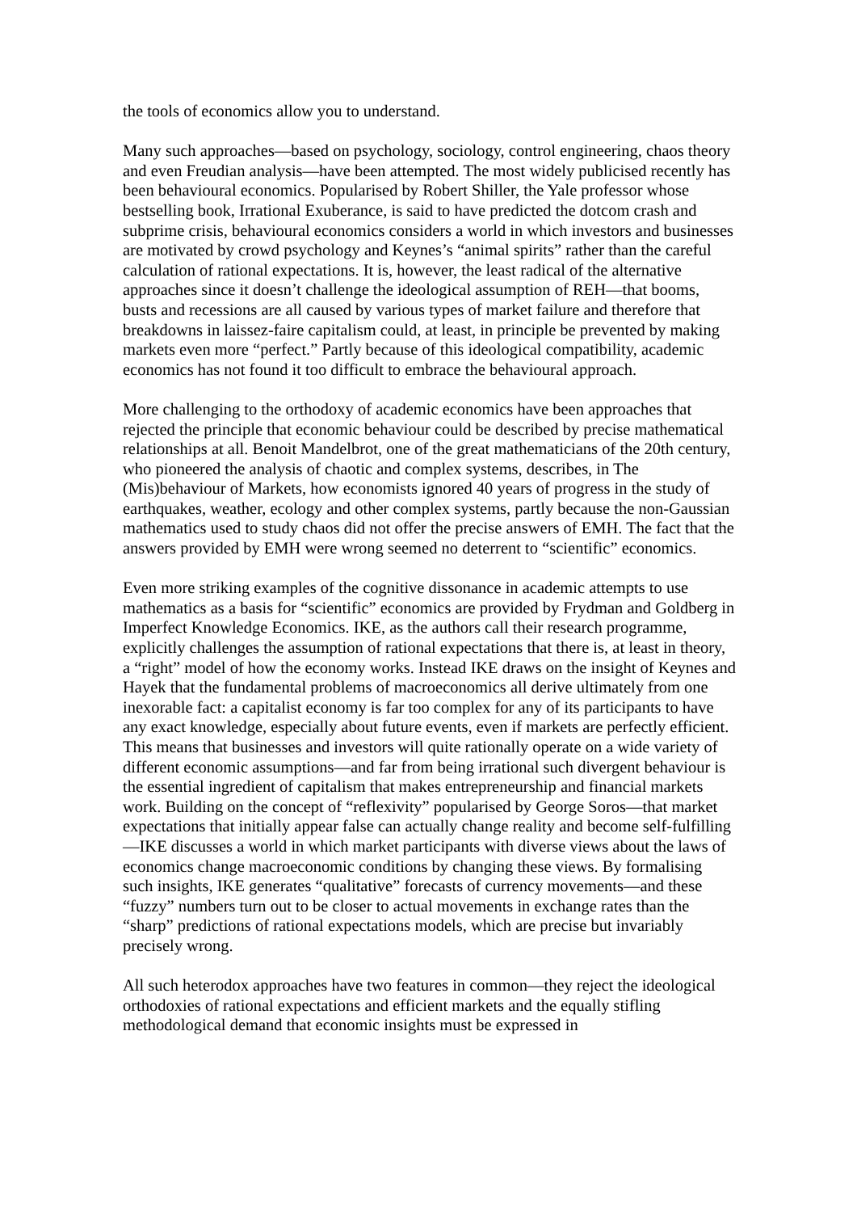the tools of economics allow you to understand.
Many such approaches—based on psychology, sociology, control engineering, chaos theory and even Freudian analysis—have been attempted. The most widely publicised recently has been behavioural economics. Popularised by Robert Shiller, the Yale professor whose bestselling book, Irrational Exuberance, is said to have predicted the dotcom crash and subprime crisis, behavioural economics considers a world in which investors and businesses are motivated by crowd psychology and Keynes’s “animal spirits” rather than the careful calculation of rational expectations. It is, however, the least radical of the alternative approaches since it doesn’t challenge the ideological assumption of REH—that booms, busts and recessions are all caused by various types of market failure and therefore that breakdowns in laissez-faire capitalism could, at least, in principle be prevented by making markets even more “perfect.” Partly because of this ideological compatibility, academic economics has not found it too difficult to embrace the behavioural approach.
More challenging to the orthodoxy of academic economics have been approaches that rejected the principle that economic behaviour could be described by precise mathematical relationships at all. Benoit Mandelbrot, one of the great mathematicians of the 20th century, who pioneered the analysis of chaotic and complex systems, describes, in The (Mis)behaviour of Markets, how economists ignored 40 years of progress in the study of earthquakes, weather, ecology and other complex systems, partly because the non-Gaussian mathematics used to study chaos did not offer the precise answers of EMH. The fact that the answers provided by EMH were wrong seemed no deterrent to “scientific” economics.
Even more striking examples of the cognitive dissonance in academic attempts to use mathematics as a basis for “scientific” economics are provided by Frydman and Goldberg in Imperfect Knowledge Economics. IKE, as the authors call their research programme, explicitly challenges the assumption of rational expectations that there is, at least in theory, a “right” model of how the economy works. Instead IKE draws on the insight of Keynes and Hayek that the fundamental problems of macroeconomics all derive ultimately from one inexorable fact: a capitalist economy is far too complex for any of its participants to have any exact knowledge, especially about future events, even if markets are perfectly efficient. This means that businesses and investors will quite rationally operate on a wide variety of different economic assumptions—and far from being irrational such divergent behaviour is the essential ingredient of capitalism that makes entrepreneurship and financial markets work. Building on the concept of “reflexivity” popularised by George Soros—that market expectations that initially appear false can actually change reality and become self-fulfilling—IKE discusses a world in which market participants with diverse views about the laws of economics change macroeconomic conditions by changing these views. By formalising such insights, IKE generates “qualitative” forecasts of currency movements—and these “fuzzy” numbers turn out to be closer to actual movements in exchange rates than the “sharp” predictions of rational expectations models, which are precise but invariably precisely wrong.
All such heterodox approaches have two features in common—they reject the ideological orthodoxies of rational expectations and efficient markets and the equally stifling methodological demand that economic insights must be expressed in